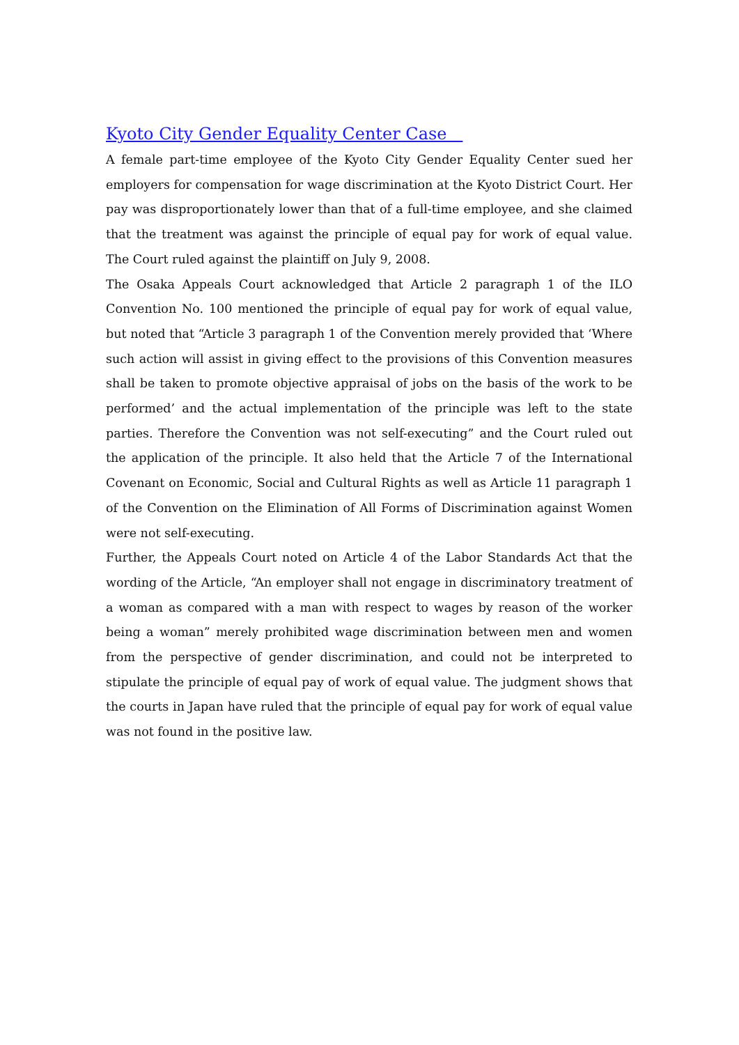Kyoto City Gender Equality Center Case
A female part-time employee of the Kyoto City Gender Equality Center sued her employers for compensation for wage discrimination at the Kyoto District Court. Her pay was disproportionately lower than that of a full-time employee, and she claimed that the treatment was against the principle of equal pay for work of equal value. The Court ruled against the plaintiff on July 9, 2008.
The Osaka Appeals Court acknowledged that Article 2 paragraph 1 of the ILO Convention No. 100 mentioned the principle of equal pay for work of equal value, but noted that “Article 3 paragraph 1 of the Convention merely provided that ‘Where such action will assist in giving effect to the provisions of this Convention measures shall be taken to promote objective appraisal of jobs on the basis of the work to be performed’ and the actual implementation of the principle was left to the state parties. Therefore the Convention was not self-executing” and the Court ruled out the application of the principle. It also held that the Article 7 of the International Covenant on Economic, Social and Cultural Rights as well as Article 11 paragraph 1 of the Convention on the Elimination of All Forms of Discrimination against Women were not self-executing.
Further, the Appeals Court noted on Article 4 of the Labor Standards Act that the wording of the Article, “An employer shall not engage in discriminatory treatment of a woman as compared with a man with respect to wages by reason of the worker being a woman” merely prohibited wage discrimination between men and women from the perspective of gender discrimination, and could not be interpreted to stipulate the principle of equal pay of work of equal value. The judgment shows that the courts in Japan have ruled that the principle of equal pay for work of equal value was not found in the positive law.